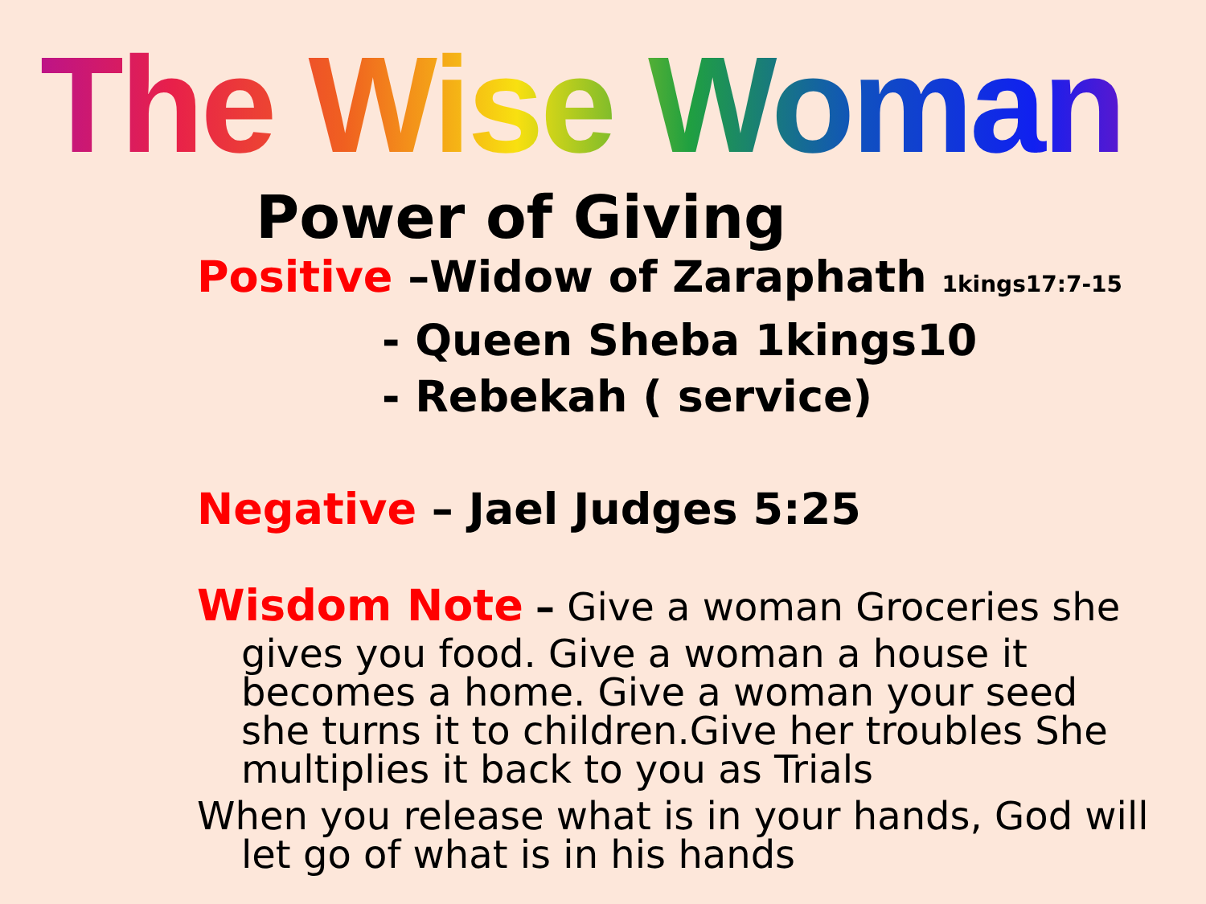The Wise Woman
Power of Giving
Positive –Widow of Zaraphath 1kings17:7-15
- Queen Sheba 1kings10
- Rebekah ( service)
Negative – Jael Judges 5:25
Wisdom Note – Give a woman Groceries she gives you food. Give a woman a house it becomes a home. Give a woman your seed she turns it to children.Give her troubles She multiplies it back to you as Trials
When you release what is in your hands, God will let go of what is in his hands